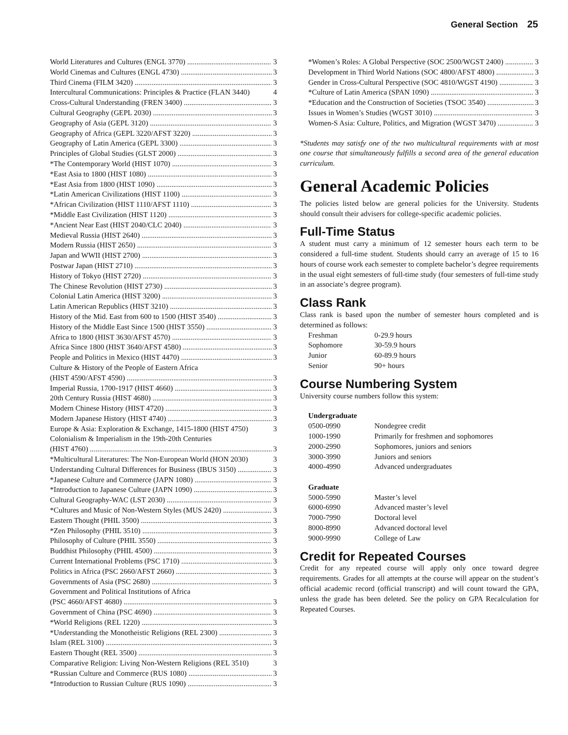General Section 25
World Literatures and Cultures (ENGL 3770) 3
World Cinemas and Cultures (ENGL 4730) 3
Third Cinema (FILM 3420) 3
Intercultural Communications: Principles & Practice (FLAN 3440) 4
Cross-Cultural Understanding (FREN 3400) 3
Cultural Geography (GEPL 2030) 3
Geography of Asia (GEPL 3120) 3
Geography of Africa (GEPL 3220/AFST 3220) 3
Geography of Latin America (GEPL 3300) 3
Principles of Global Studies (GLST 2000) 3
*The Contemporary World (HIST 1070) 3
*East Asia to 1800 (HIST 1080) 3
*East Asia from 1800 (HIST 1090) 3
*Latin American Civilizations (HIST 1100) 3
*African Civilization (HIST 1110/AFST 1110) 3
*Middle East Civilization (HIST 1120) 3
*Ancient Near East (HIST 2040/CLC 2040) 3
Medieval Russia (HIST 2640) 3
Modern Russia (HIST 2650) 3
Japan and WWII (HIST 2700) 3
Postwar Japan (HIST 2710) 3
History of Tokyo (HIST 2720) 3
The Chinese Revolution (HIST 2730) 3
Colonial Latin America (HIST 3200) 3
Latin American Republics (HIST 3210) 3
History of the Mid. East from 600 to 1500 (HIST 3540) 3
History of the Middle East Since 1500 (HIST 3550) 3
Africa to 1800 (HIST 3630/AFST 4570) 3
Africa Since 1800 (HIST 3640/AFST 4580) 3
People and Politics in Mexico (HIST 4470) 3
Culture & History of the People of Eastern Africa
(HIST 4590/AFST 4590) 3
Imperial Russia, 1700-1917 (HIST 4660) 3
20th Century Russia (HIST 4680) 3
Modern Chinese History (HIST 4720) 3
Modern Japanese History (HIST 4740) 3
Europe & Asia: Exploration & Exchange, 1415-1800 (HIST 4750) 3
Colonialism & Imperialism in the 19th-20th Centuries
(HIST 4760) 3
*Multicultural Literatures: The Non-European World (HON 2030) 3
Understanding Cultural Differences for Business (IBUS 3150) 3
*Japanese Culture and Commerce (JAPN 1080) 3
*Introduction to Japanese Culture (JAPN 1090) 3
Cultural Geography-WAC (LST 2030) 3
*Cultures and Music of Non-Western Styles (MUS 2420) 3
Eastern Thought (PHIL 3500) 3
*Zen Philosophy (PHIL 3510) 3
Philosophy of Culture (PHIL 3550) 3
Buddhist Philosophy (PHIL 4500) 3
Current International Problems (PSC 1710) 3
Politics in Africa (PSC 2660/AFST 2660) 3
Governments of Asia (PSC 2680) 3
Government and Political Institutions of Africa
(PSC 4660/AFST 4680) 3
Government of China (PSC 4690) 3
*World Religions (REL 1220) 3
*Understanding the Monotheistic Religions (REL 2300) 3
Islam (REL 3100) 3
Eastern Thought (REL 3500) 3
Comparative Religion: Living Non-Western Religions (REL 3510) 3
*Russian Culture and Commerce (RUS 1080) 3
*Introduction to Russian Culture (RUS 1090) 3
*Women’s Roles: A Global Perspective (SOC 2500/WGST 2400) 3
Development in Third World Nations (SOC 4800/AFST 4800) 3
Gender in Cross-Cultural Perspective (SOC 4810/WGST 4190) 3
*Culture of Latin America (SPAN 1090) 3
*Education and the Construction of Societies (TSOC 3540) 3
Issues in Women’s Studies (WGST 3010) 3
Women-S Asia: Culture, Politics, and Migration (WGST 3470) 3
*Students may satisfy one of the two multicultural requirements with at most one course that simultaneously fulfills a second area of the general education curriculum.
General Academic Policies
The policies listed below are general policies for the University. Students should consult their advisers for college-specific academic policies.
Full-Time Status
A student must carry a minimum of 12 semester hours each term to be considered a full-time student. Students should carry an average of 15 to 16 hours of course work each semester to complete bachelor’s degree requirements in the usual eight semesters of full-time study (four semesters of full-time study in an associate’s degree program).
Class Rank
Class rank is based upon the number of semester hours completed and is determined as follows:
| Freshman | 0-29.9 hours |
| Sophomore | 30-59.9 hours |
| Junior | 60-89.9 hours |
| Senior | 90+ hours |
Course Numbering System
University course numbers follow this system:
| Undergraduate | |
| --- | --- |
| 0500-0990 | Nondegree credit |
| 1000-1990 | Primarily for freshmen and sophomores |
| 2000-2990 | Sophomores, juniors and seniors |
| 3000-3990 | Juniors and seniors |
| 4000-4990 | Advanced undergraduates |
| Graduate | |
| 5000-5990 | Master’s level |
| 6000-6990 | Advanced master’s level |
| 7000-7990 | Doctoral level |
| 8000-8990 | Advanced doctoral level |
| 9000-9990 | College of Law |
Credit for Repeated Courses
Credit for any repeated course will apply only once toward degree requirements. Grades for all attempts at the course will appear on the student’s official academic record (official transcript) and will count toward the GPA, unless the grade has been deleted. See the policy on GPA Recalculation for Repeated Courses.